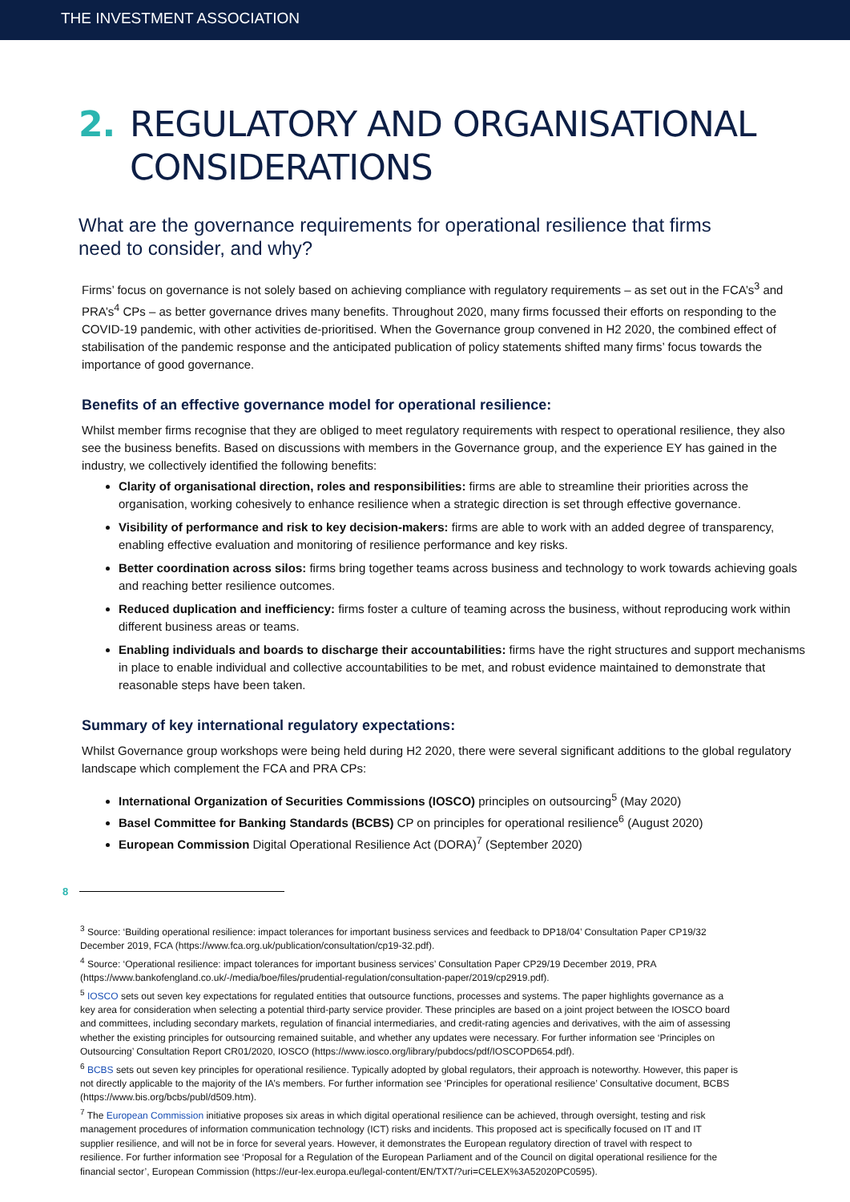THE INVESTMENT ASSOCIATION
2. REGULATORY AND ORGANISATIONAL
CONSIDERATIONS
What are the governance requirements for operational resilience that firms need to consider, and why?
Firms’ focus on governance is not solely based on achieving compliance with regulatory requirements – as set out in the FCA’s<sup>3</sup> and PRA’s<sup>4</sup> CPs – as better governance drives many benefits. Throughout 2020, many firms focussed their efforts on responding to the COVID-19 pandemic, with other activities de-prioritised. When the Governance group convened in H2 2020, the combined effect of stabilisation of the pandemic response and the anticipated publication of policy statements shifted many firms’ focus towards the importance of good governance.
Benefits of an effective governance model for operational resilience:
Whilst member firms recognise that they are obliged to meet regulatory requirements with respect to operational resilience, they also see the business benefits. Based on discussions with members in the Governance group, and the experience EY has gained in the industry, we collectively identified the following benefits:
Clarity of organisational direction, roles and responsibilities: firms are able to streamline their priorities across the organisation, working cohesively to enhance resilience when a strategic direction is set through effective governance.
Visibility of performance and risk to key decision-makers: firms are able to work with an added degree of transparency, enabling effective evaluation and monitoring of resilience performance and key risks.
Better coordination across silos: firms bring together teams across business and technology to work towards achieving goals and reaching better resilience outcomes.
Reduced duplication and inefficiency: firms foster a culture of teaming across the business, without reproducing work within different business areas or teams.
Enabling individuals and boards to discharge their accountabilities: firms have the right structures and support mechanisms in place to enable individual and collective accountabilities to be met, and robust evidence maintained to demonstrate that reasonable steps have been taken.
Summary of key international regulatory expectations:
Whilst Governance group workshops were being held during H2 2020, there were several significant additions to the global regulatory landscape which complement the FCA and PRA CPs:
International Organization of Securities Commissions (IOSCO) principles on outsourcing<sup>5</sup> (May 2020)
Basel Committee for Banking Standards (BCBS) CP on principles for operational resilience<sup>6</sup> (August 2020)
European Commission Digital Operational Resilience Act (DORA)<sup>7</sup> (September 2020)
8
<sup>3</sup> Source: ‘Building operational resilience: impact tolerances for important business services and feedback to DP18/04’ Consultation Paper CP19/32 December 2019, FCA (https://www.fca.org.uk/publication/consultation/cp19-32.pdf).
<sup>4</sup> Source: ‘Operational resilience: impact tolerances for important business services’ Consultation Paper CP29/19 December 2019, PRA (https://www.bankofengland.co.uk/-/media/boe/files/prudential-regulation/consultation-paper/2019/cp2919.pdf).
<sup>5</sup> IOSCO sets out seven key expectations for regulated entities that outsource functions, processes and systems. The paper highlights governance as a key area for consideration when selecting a potential third-party service provider. These principles are based on a joint project between the IOSCO board and committees, including secondary markets, regulation of financial intermediaries, and credit-rating agencies and derivatives, with the aim of assessing whether the existing principles for outsourcing remained suitable, and whether any updates were necessary. For further information see ‘Principles on Outsourcing’ Consultation Report CR01/2020, IOSCO (https://www.iosco.org/library/pubdocs/pdf/IOSCOPD654.pdf).
<sup>6</sup> BCBS sets out seven key principles for operational resilience. Typically adopted by global regulators, their approach is noteworthy. However, this paper is not directly applicable to the majority of the IA’s members. For further information see ‘Principles for operational resilience’ Consultative document, BCBS (https://www.bis.org/bcbs/publ/d509.htm).
<sup>7</sup> The European Commission initiative proposes six areas in which digital operational resilience can be achieved, through oversight, testing and risk management procedures of information communication technology (ICT) risks and incidents. This proposed act is specifically focused on IT and IT supplier resilience, and will not be in force for several years. However, it demonstrates the European regulatory direction of travel with respect to resilience. For further information see ‘Proposal for a Regulation of the European Parliament and of the Council on digital operational resilience for the financial sector’, European Commission (https://eur-lex.europa.eu/legal-content/EN/TXT/?uri=CELEX%3A52020PC0595).